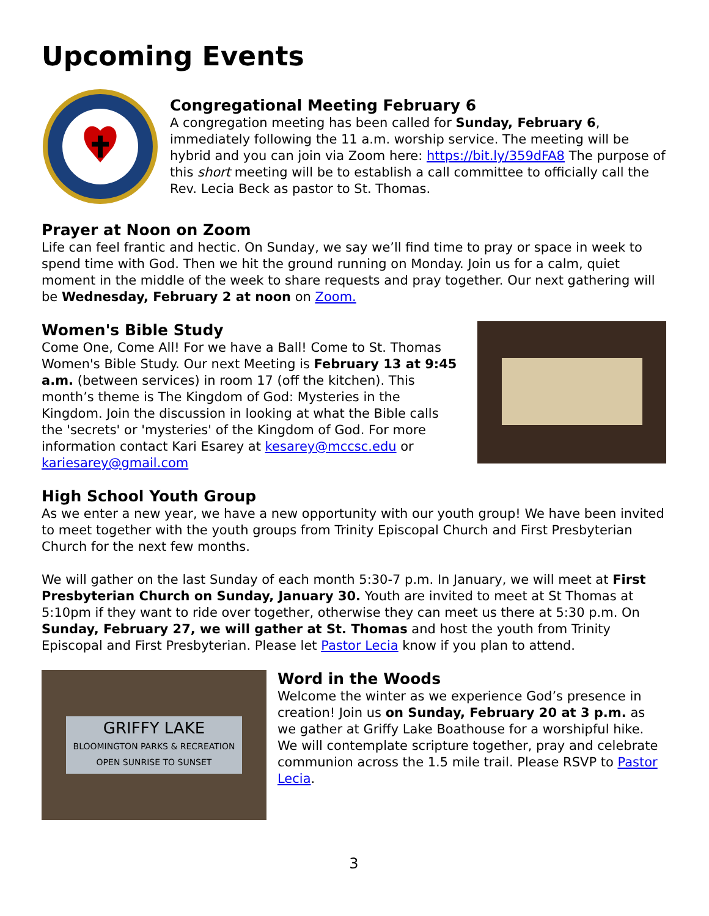Upcoming Events
Congregational Meeting February 6
A congregation meeting has been called for Sunday, February 6, immediately following the 11 a.m. worship service. The meeting will be hybrid and you can join via Zoom here: https://bit.ly/359dFA8 The purpose of this short meeting will be to establish a call committee to officially call the Rev. Lecia Beck as pastor to St. Thomas.
Prayer at Noon on Zoom
Life can feel frantic and hectic. On Sunday, we say we’ll find time to pray or space in week to spend time with God. Then we hit the ground running on Monday. Join us for a calm, quiet moment in the middle of the week to share requests and pray together. Our next gathering will be Wednesday, February 2 at noon on Zoom.
Women's Bible Study
Come One, Come All! For we have a Ball! Come to St. Thomas Women's Bible Study. Our next Meeting is February 13 at 9:45 a.m. (between services) in room 17 (off the kitchen). This month’s theme is The Kingdom of God: Mysteries in the Kingdom. Join the discussion in looking at what the Bible calls the 'secrets' or 'mysteries' of the Kingdom of God. For more information contact Kari Esarey at kesarey@mccsc.edu or kariesarey@gmail.com
High School Youth Group
As we enter a new year, we have a new opportunity with our youth group! We have been invited to meet together with the youth groups from Trinity Episcopal Church and First Presbyterian Church for the next few months.
We will gather on the last Sunday of each month 5:30-7 p.m. In January, we will meet at First Presbyterian Church on Sunday, January 30. Youth are invited to meet at St Thomas at 5:10pm if they want to ride over together, otherwise they can meet us there at 5:30 p.m. On Sunday, February 27, we will gather at St. Thomas and host the youth from Trinity Episcopal and First Presbyterian. Please let Pastor Lecia know if you plan to attend.
GRIFFY LAKE
BLOOMINGTON PARKS & RECREATION
OPEN SUNRISE TO SUNSET
Word in the Woods
Welcome the winter as we experience God’s presence in creation! Join us on Sunday, February 20 at 3 p.m. as we gather at Griffy Lake Boathouse for a worshipful hike. We will contemplate scripture together, pray and celebrate communion across the 1.5 mile trail. Please RSVP to Pastor Lecia.
3